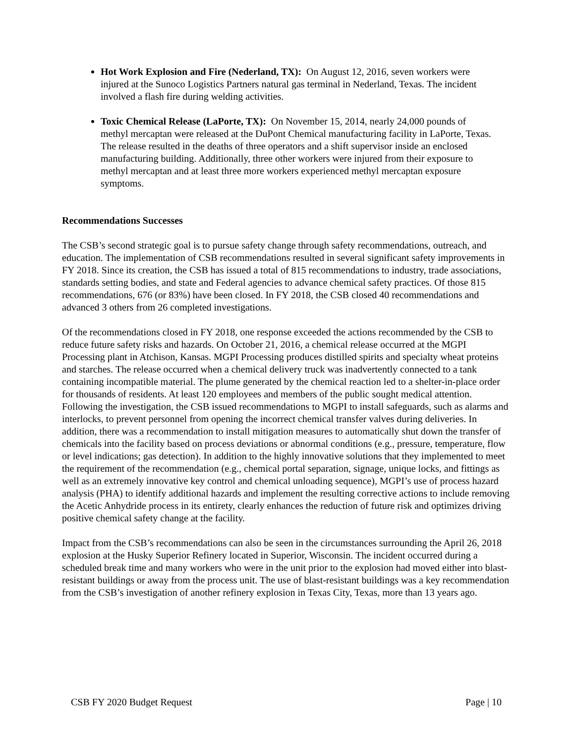Hot Work Explosion and Fire (Nederland, TX): On August 12, 2016, seven workers were injured at the Sunoco Logistics Partners natural gas terminal in Nederland, Texas. The incident involved a flash fire during welding activities.
Toxic Chemical Release (LaPorte, TX): On November 15, 2014, nearly 24,000 pounds of methyl mercaptan were released at the DuPont Chemical manufacturing facility in LaPorte, Texas. The release resulted in the deaths of three operators and a shift supervisor inside an enclosed manufacturing building. Additionally, three other workers were injured from their exposure to methyl mercaptan and at least three more workers experienced methyl mercaptan exposure symptoms.
Recommendations Successes
The CSB’s second strategic goal is to pursue safety change through safety recommendations, outreach, and education. The implementation of CSB recommendations resulted in several significant safety improvements in FY 2018. Since its creation, the CSB has issued a total of 815 recommendations to industry, trade associations, standards setting bodies, and state and Federal agencies to advance chemical safety practices. Of those 815 recommendations, 676 (or 83%) have been closed. In FY 2018, the CSB closed 40 recommendations and advanced 3 others from 26 completed investigations.
Of the recommendations closed in FY 2018, one response exceeded the actions recommended by the CSB to reduce future safety risks and hazards. On October 21, 2016, a chemical release occurred at the MGPI Processing plant in Atchison, Kansas. MGPI Processing produces distilled spirits and specialty wheat proteins and starches. The release occurred when a chemical delivery truck was inadvertently connected to a tank containing incompatible material. The plume generated by the chemical reaction led to a shelter-in-place order for thousands of residents. At least 120 employees and members of the public sought medical attention. Following the investigation, the CSB issued recommendations to MGPI to install safeguards, such as alarms and interlocks, to prevent personnel from opening the incorrect chemical transfer valves during deliveries. In addition, there was a recommendation to install mitigation measures to automatically shut down the transfer of chemicals into the facility based on process deviations or abnormal conditions (e.g., pressure, temperature, flow or level indications; gas detection). In addition to the highly innovative solutions that they implemented to meet the requirement of the recommendation (e.g., chemical portal separation, signage, unique locks, and fittings as well as an extremely innovative key control and chemical unloading sequence), MGPI’s use of process hazard analysis (PHA) to identify additional hazards and implement the resulting corrective actions to include removing the Acetic Anhydride process in its entirety, clearly enhances the reduction of future risk and optimizes driving positive chemical safety change at the facility.
Impact from the CSB’s recommendations can also be seen in the circumstances surrounding the April 26, 2018 explosion at the Husky Superior Refinery located in Superior, Wisconsin. The incident occurred during a scheduled break time and many workers who were in the unit prior to the explosion had moved either into blast-resistant buildings or away from the process unit. The use of blast-resistant buildings was a key recommendation from the CSB’s investigation of another refinery explosion in Texas City, Texas, more than 13 years ago.
CSB FY 2020 Budget Request Page | 10